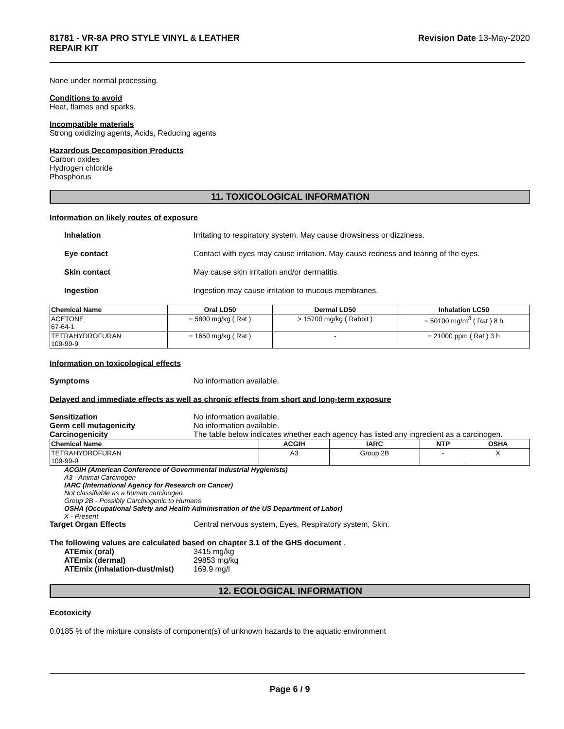81781 - VR-8A PRO STYLE VINYL & LEATHER
REPAIR KIT
Revision Date 13-May-2020
None under normal processing.
Conditions to avoid
Heat, flames and sparks.
Incompatible materials
Strong oxidizing agents, Acids, Reducing agents
Hazardous Decomposition Products
Carbon oxides
Hydrogen chloride
Phosphorus
11. TOXICOLOGICAL INFORMATION
Information on likely routes of exposure
Inhalation Irritating to respiratory system. May cause drowsiness or dizziness.
Eye contact Contact with eyes may cause irritation. May cause redness and tearing of the eyes.
Skin contact May cause skin irritation and/or dermatitis.
Ingestion Ingestion may cause irritation to mucous membranes.
| Chemical Name | Oral LD50 | Dermal LD50 | Inhalation LC50 |
| --- | --- | --- | --- |
| ACETONE 67-64-1 | = 5800 mg/kg ( Rat ) | > 15700 mg/kg ( Rabbit ) | = 50100 mg/m<sup>3</sup> ( Rat ) 8 h |
| TETRAHYDROFURAN 109-99-9 | = 1650 mg/kg ( Rat ) | - | = 21000 ppm ( Rat ) 3 h |
Information on toxicological effects
Symptoms No information available.
Delayed and immediate effects as well as chronic effects from short and long-term exposure
Sensitization No information available.
Germ cell mutagenicity No information available.
Carcinogenicity The table below indicates whether each agency has listed any ingredient as a carcinogen.
| Chemical Name | ACGIH | IARC | NTP | OSHA |
| --- | --- | --- | --- | --- |
| TETRAHYDROFURAN 109-99-9 | A3 | Group 2B | - | X |
ACGIH (American Conference of Governmental Industrial Hygienists)
A3 - Animal Carcinogen
IARC (International Agency for Research on Cancer)
Not classifiable as a human carcinogen
Group 2B - Possibly Carcinogenic to Humans
OSHA (Occupational Safety and Health Administration of the US Department of Labor)
X - Present
Target Organ Effects Central nervous system, Eyes, Respiratory system, Skin.
The following values are calculated based on chapter 3.1 of the GHS document .
ATEmix (oral) 3415 mg/kg
ATEmix (dermal) 29853 mg/kg
ATEmix (inhalation-dust/mist) 169.9 mg/l
12. ECOLOGICAL INFORMATION
Ecotoxicity
0.0185 % of the mixture consists of component(s) of unknown hazards to the aquatic environment
Page 6 / 9